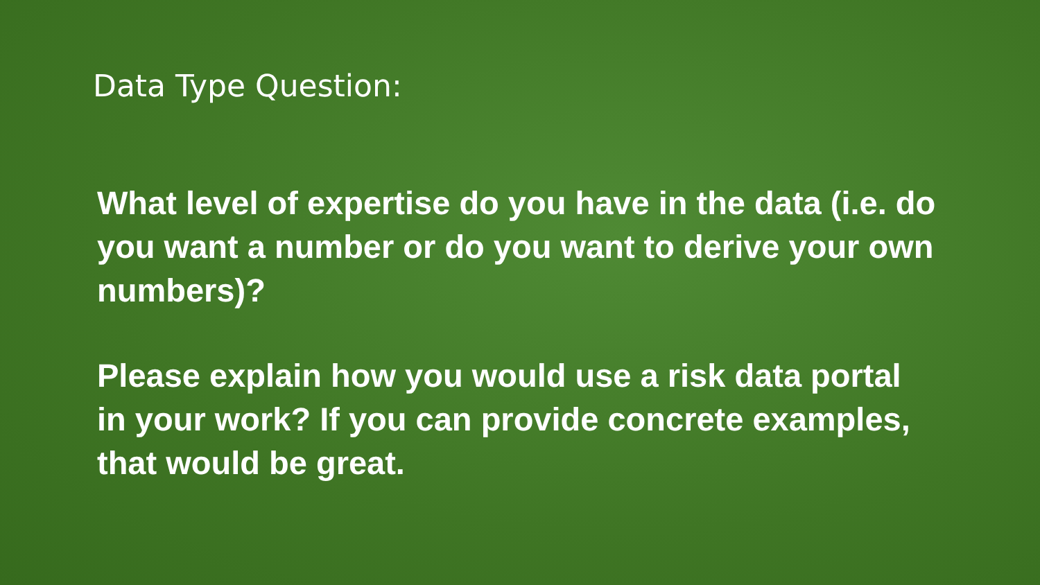Data Type Question:
What level of expertise do you have in the data (i.e. do you want a number or do you want to derive your own numbers)?
Please explain how you would use a risk data portal in your work? If you can provide concrete examples, that would be great.